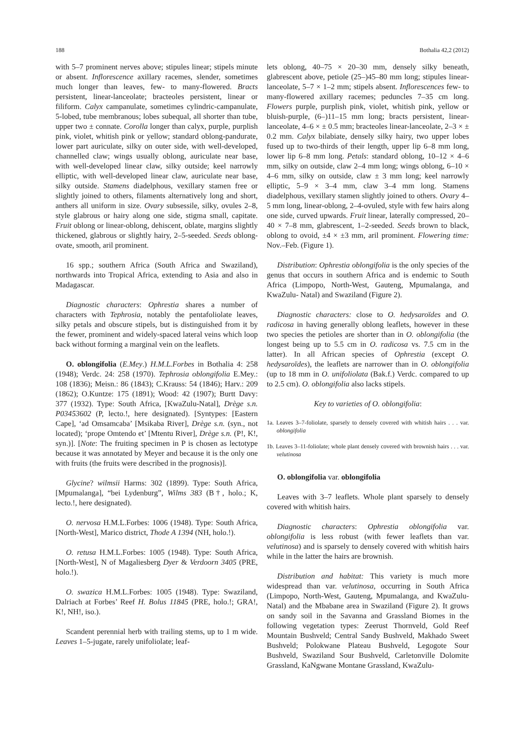188 Bothalia 42,2 (2012)
with 5–7 prominent nerves above; stipules linear; stipels minute or absent. Inflorescence axillary racemes, slender, sometimes much longer than leaves, few- to many-flowered. Bracts persistent, linear-lanceolate; bracteoles persistent, linear or filiform. Calyx campanulate, sometimes cylindric-campanulate, 5-lobed, tube membranous; lobes subequal, all shorter than tube, upper two ± connate. Corolla longer than calyx, purple, purplish pink, violet, whitish pink or yellow; standard oblong-pandurate, lower part auriculate, silky on outer side, with well-developed, channelled claw; wings usually oblong, auriculate near base, with well-developed linear claw, silky outside; keel narrowly elliptic, with well-developed linear claw, auriculate near base, silky outside. Stamens diadelphous, vexillary stamen free or slightly joined to others, filaments alternatively long and short, anthers all uniform in size. Ovary subsessile, silky, ovules 2–8, style glabrous or hairy along one side, stigma small, capitate. Fruit oblong or linear-oblong, dehiscent, oblate, margins slightly thickened, glabrous or slightly hairy, 2–5-seeded. Seeds oblong-ovate, smooth, aril prominent.
16 spp.; southern Africa (South Africa and Swaziland), northwards into Tropical Africa, extending to Asia and also in Madagascar.
Diagnostic characters: Ophrestia shares a number of characters with Tephrosia, notably the pentafoliolate leaves, silky petals and obscure stipels, but is distinguished from it by the fewer, prominent and widely-spaced lateral veins which loop back without forming a marginal vein on the leaflets.
O. oblongifolia (E.Mey.) H.M.L.Forbes in Bothalia 4: 258 (1948); Verdc. 24: 258 (1970). Tephrosia oblongifolia E.Mey.: 108 (1836); Meisn.: 86 (1843); C.Krauss: 54 (1846); Harv.: 209 (1862); O.Kuntze: 175 (1891); Wood: 42 (1907); Burtt Davy: 377 (1932). Type: South Africa, [KwaZulu-Natal], Drège s.n. P03453602 (P, lecto.!, here designated). [Syntypes: [Eastern Cape], ‘ad Omsamcaba’ [Msikaba River], Drège s.n. (syn., not located); ‘prope Omtendo et’ [Mtentu River], Drège s.n. (P!, K!, syn.)]. [Note: The fruiting specimen in P is chosen as lectotype because it was annotated by Meyer and because it is the only one with fruits (the fruits were described in the prognosis)].
Glycine? wilmsii Harms: 302 (1899). Type: South Africa, [Mpumalanga], “bei Lydenburg”, Wilms 383 (B†, holo.; K, lecto.!, here designated).
O. nervosa H.M.L.Forbes: 1006 (1948). Type: South Africa, [North-West], Marico district, Thode A 1394 (NH, holo.!).
O. retusa H.M.L.Forbes: 1005 (1948). Type: South Africa, [North-West], N of Magaliesberg Dyer & Verdoorn 3405 (PRE, holo.!).
O. swazica H.M.L.Forbes: 1005 (1948). Type: Swaziland, Dalriach at Forbes’ Reef H. Bolus 11845 (PRE, holo.!; GRA!, K!, NH!, iso.).
Scandent perennial herb with trailing stems, up to 1 m wide. Leaves 1–5-jugate, rarely unifoliolate; leaf-
lets oblong, 40–75 × 20–30 mm, densely silky beneath, glabrescent above, petiole (25–)45–80 mm long; stipules linear-lanceolate, 5–7 × 1–2 mm; stipels absent. Inflorescences few- to many-flowered axillary racemes; peduncles 7–35 cm long. Flowers purple, purplish pink, violet, whitish pink, yellow or bluish-purple, (6–)11–15 mm long; bracts persistent, linear-lanceolate, 4–6 × ± 0.5 mm; bracteoles linear-lanceolate, 2–3 × ± 0.2 mm. Calyx bilabiate, densely silky hairy, two upper lobes fused up to two-thirds of their length, upper lip 6–8 mm long, lower lip 6–8 mm long. Petals: standard oblong, 10–12 × 4–6 mm, silky on outside, claw 2–4 mm long; wings oblong, 6–10 × 4–6 mm, silky on outside, claw ± 3 mm long; keel narrowly elliptic, 5–9 × 3–4 mm, claw 3–4 mm long. Stamens diadelphous, vexillary stamen slightly joined to others. Ovary 4–5 mm long, linear-oblong, 2–4-ovuled, style with few hairs along one side, curved upwards. Fruit linear, laterally compressed, 20–40 × 7–8 mm, glabrescent, 1–2-seeded. Seeds brown to black, oblong to ovoid, ±4 × ±3 mm, aril prominent. Flowering time: Nov.–Feb. (Figure 1).
Distribution: Ophrestia oblongifolia is the only species of the genus that occurs in southern Africa and is endemic to South Africa (Limpopo, North-West, Gauteng, Mpumalanga, and KwaZulu- Natal) and Swaziland (Figure 2).
Diagnostic characters: close to O. hedysaroïdes and O. radicosa in having generally oblong leaflets, however in these two species the petioles are shorter than in O. oblongifolia (the longest being up to 5.5 cm in O. radicosa vs. 7.5 cm in the latter). In all African species of Ophrestia (except O. hedysaroïdes), the leaflets are narrower than in O. oblongifolia (up to 18 mm in O. unifoliolata (Bak.f.) Verdc. compared to up to 2.5 cm). O. oblongifolia also lacks stipels.
Key to varieties of O. oblongifolia:
1a. Leaves 3–7-foliolate, sparsely to densely covered with whitish hairs . . . var. oblongifolia
1b. Leaves 3–11-foliolate; whole plant densely covered with brownish hairs . . . var. velutinosa
O. oblongifolia var. oblongifolia
Leaves with 3–7 leaflets. Whole plant sparsely to densely covered with whitish hairs.
Diagnostic characters: Ophrestia oblongifolia var. oblongifolia is less robust (with fewer leaflets than var. velutinosa) and is sparsely to densely covered with whitish hairs while in the latter the hairs are brownish.
Distribution and habitat: This variety is much more widespread than var. velutinosa, occurring in South Africa (Limpopo, North-West, Gauteng, Mpumalanga, and KwaZulu-Natal) and the Mbabane area in Swaziland (Figure 2). It grows on sandy soil in the Savanna and Grassland Biomes in the following vegetation types: Zeerust Thornveld, Gold Reef Mountain Bushveld; Central Sandy Bushveld, Makhado Sweet Bushveld; Polokwane Plateau Bushveld, Legogote Sour Bushveld, Swaziland Sour Bushveld, Carletonville Dolomite Grassland, KaNgwane Montane Grassland, KwaZulu-